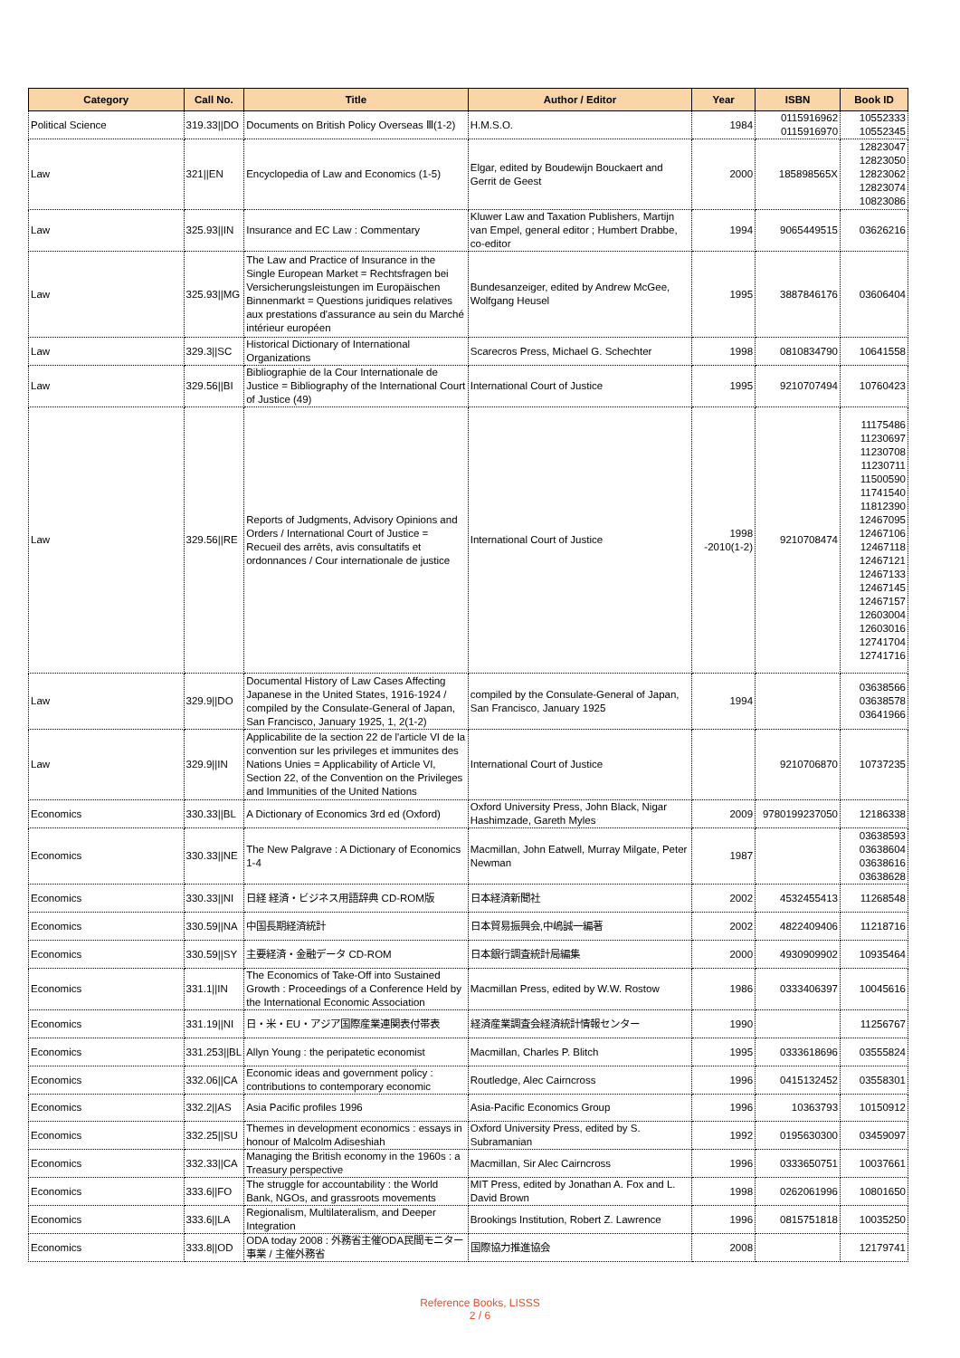| Category | Call No. | Title | Author / Editor | Year | ISBN | Book ID |
| --- | --- | --- | --- | --- | --- | --- |
| Political Science | 319.33//DO | Documents on British Policy Overseas Ⅲ(1-2) | H.M.S.O. | 1984 | 0115916962 0115916970 | 10552333 10552345 |
| Law | 321//EN | Encyclopedia of Law and Economics (1-5) | Elgar, edited by Boudewijn Bouckaert and Gerrit de Geest | 2000 | 185898565X | 12823047 12823050 12823062 12823074 10823086 |
| Law | 325.93//IN | Insurance and EC Law : Commentary | Kluwer Law and Taxation Publishers, Martijn van Empel, general editor ; Humbert Drabbe, co-editor | 1994 | 9065449515 | 03626216 |
| Law | 325.93//MG | The Law and Practice of Insurance in the Single European Market = Rechtsfragen bei Versicherungsleistungen im Europäischen Binnenmarkt = Questions juridiques relatives aux prestations d'assurance au sein du Marché intérieur européen | Bundesanzeiger, edited by Andrew McGee, Wolfgang Heusel | 1995 | 3887846176 | 03606404 |
| Law | 329.3//SC | Historical Dictionary of International Organizations | Scarecros Press, Michael G. Schechter | 1998 | 0810834790 | 10641558 |
| Law | 329.56//BI | Bibliographie de la Cour Internationale de Justice = Bibliography of the International Court of Justice (49) | International Court of Justice | 1995 | 9210707494 | 10760423 |
| Law | 329.56//RE | Reports of Judgments, Advisory Opinions and Orders / International Court of Justice = Recueil des arrêts, avis consultatifs et ordonnances / Cour internationale de justice | International Court of Justice | 1998 -2010(1-2) | 9210708474 | 11175486 11230697 11230708 11230711 11500590 11741540 11812390 12467095 12467106 12467118 12467121 12467133 12467145 12467157 12603004 12603016 12741704 12741716 |
| Law | 329.9//DO | Documental History of Law Cases Affecting Japanese in the United States, 1916-1924 / compiled by the Consulate-General of Japan, San Francisco, January 1925, 1, 2(1-2) | compiled by the Consulate-General of Japan, San Francisco, January 1925 | 1994 | | 03638566 03638578 03641966 |
| Law | 329.9//IN | Applicabilite de la section 22 de l'article VI de la convention sur les privileges et immunites des Nations Unies = Applicability of Article VI, Section 22, of the Convention on the Privileges and Immunities of the United Nations | International Court of Justice | | 9210706870 | 10737235 |
| Economics | 330.33//BL | A Dictionary of Economics 3rd ed (Oxford) | Oxford University Press, John Black, Nigar Hashimzade, Gareth Myles | 2009 | 9780199237050 | 12186338 |
| Economics | 330.33//NE | The New Palgrave : A Dictionary of Economics 1-4 | Macmillan, John Eatwell, Murray Milgate, Peter Newman | 1987 | | 03638593 03638604 03638616 03638628 |
| Economics | 330.33//NI | 日経 経済・ビジネス用語辞典 CD-ROM版 | 日本経済新聞社 | 2002 | 4532455413 | 11268548 |
| Economics | 330.59//NA | 中国長期経済統計 | 日本貿易振興会,中嶋誠一編著 | 2002 | 4822409406 | 11218716 |
| Economics | 330.59//SY | 主要経済・金融データ CD-ROM | 日本銀行調査統計局編集 | 2000 | 4930909902 | 10935464 |
| Economics | 331.1//IN | The Economics of Take-Off into Sustained Growth : Proceedings of a Conference Held by the International Economic Association | Macmillan Press, edited by W.W. Rostow | 1986 | 0333406397 | 10045616 |
| Economics | 331.19//NI | 日・米・EU・アジア国際産業連関表付帯表 | 経済産業調査会経済統計情報センター | 1990 | | 11256767 |
| Economics | 331.253//BL | Allyn Young : the peripatetic economist | Macmillan, Charles P. Blitch | 1995 | 0333618696 | 03555824 |
| Economics | 332.06//CA | Economic ideas and government policy : contributions to contemporary economic | Routledge, Alec Cairncross | 1996 | 0415132452 | 03558301 |
| Economics | 332.2//AS | Asia Pacific profiles 1996 | Asia-Pacific Economics Group | 1996 | 10363793 | 10150912 |
| Economics | 332.25//SU | Themes in development economics : essays in honour of Malcolm Adiseshiah | Oxford University Press, edited by S. Subramanian | 1992 | 0195630300 | 03459097 |
| Economics | 332.33//CA | Managing the British economy in the 1960s : a Treasury perspective | Macmillan, Sir Alec Cairncross | 1996 | 0333650751 | 10037661 |
| Economics | 333.6//FO | The struggle for accountability : the World Bank, NGOs, and grassroots movements | MIT Press, edited by Jonathan A. Fox and L. David Brown | 1998 | 0262061996 | 10801650 |
| Economics | 333.6//LA | Regionalism, Multilateralism, and Deeper Integration | Brookings Institution, Robert Z. Lawrence | 1996 | 0815751818 | 10035250 |
| Economics | 333.8//OD | ODA today 2008 : 外務省主催ODA民間モニター事業 / 主催外務省 | 国際協力推進協会 | 2008 | | 12179741 |
Reference Books, LISSS
2 / 6